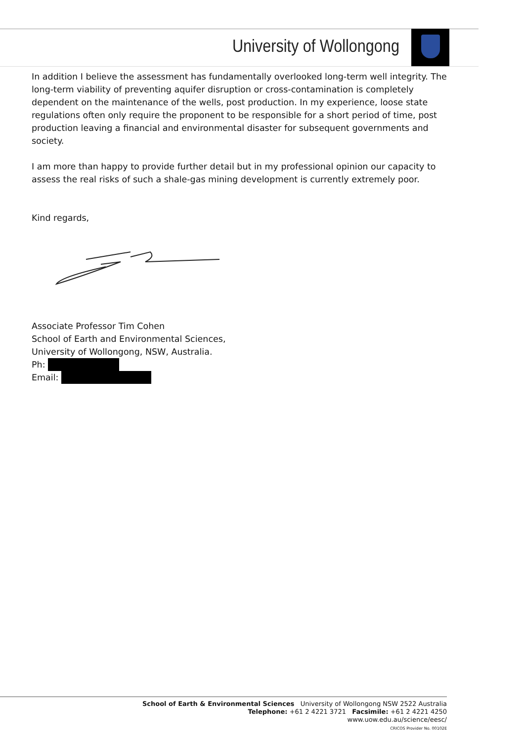University of Wollongong
In addition I believe the assessment has fundamentally overlooked long-term well integrity. The long-term viability of preventing aquifer disruption or cross-contamination is completely dependent on the maintenance of the wells, post production. In my experience, loose state regulations often only require the proponent to be responsible for a short period of time, post production leaving a financial and environmental disaster for subsequent governments and society.
I am more than happy to provide further detail but in my professional opinion our capacity to assess the real risks of such a shale-gas mining development is currently extremely poor.
Kind regards,
Associate Professor Tim Cohen
School of Earth and Environmental Sciences,
University of Wollongong, NSW, Australia.
Ph:
Email:
School of Earth & Environmental Sciences University of Wollongong NSW 2522 Australia
Telephone: +61 2 4221 3721 Facsimile: +61 2 4221 4250
www.uow.edu.au/science/eesc/
CRICOS Provider No. 00102E